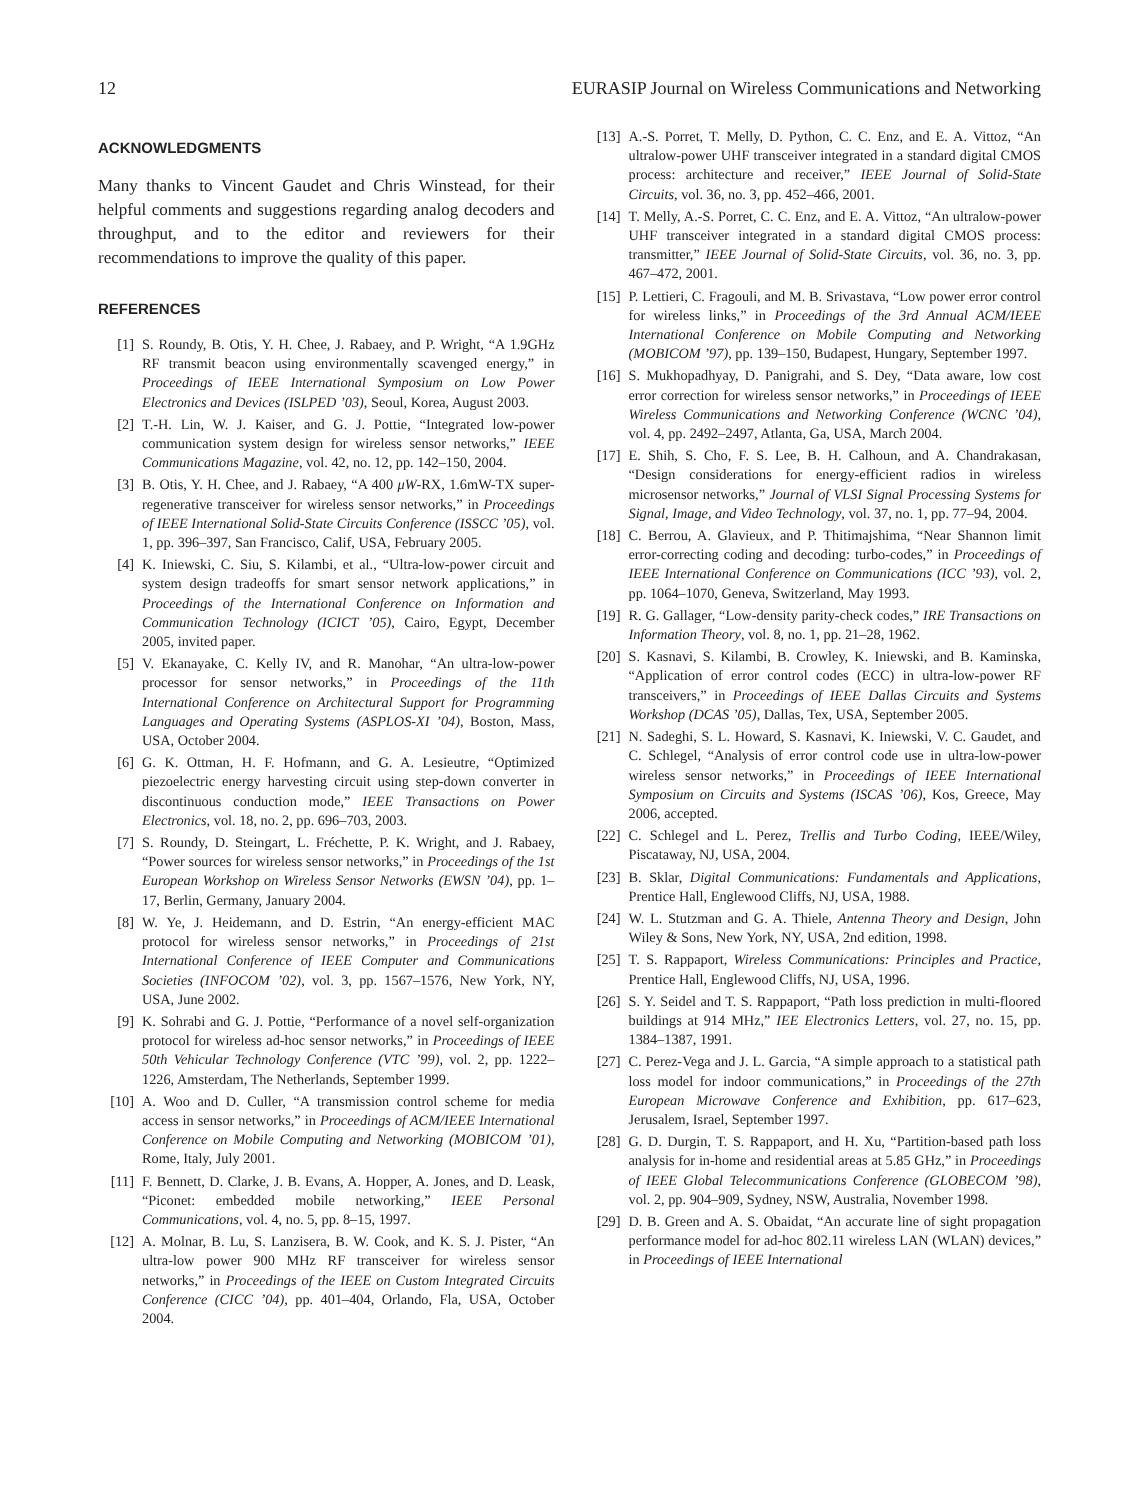12 EURASIP Journal on Wireless Communications and Networking
ACKNOWLEDGMENTS
Many thanks to Vincent Gaudet and Chris Winstead, for their helpful comments and suggestions regarding analog decoders and throughput, and to the editor and reviewers for their recommendations to improve the quality of this paper.
REFERENCES
[1] S. Roundy, B. Otis, Y. H. Chee, J. Rabaey, and P. Wright, “A 1.9GHz RF transmit beacon using environmentally scavenged energy,” in Proceedings of IEEE International Symposium on Low Power Electronics and Devices (ISLPED ’03), Seoul, Korea, August 2003.
[2] T.-H. Lin, W. J. Kaiser, and G. J. Pottie, “Integrated low-power communication system design for wireless sensor networks,” IEEE Communications Magazine, vol. 42, no. 12, pp. 142–150, 2004.
[3] B. Otis, Y. H. Chee, and J. Rabaey, “A 400 μW-RX, 1.6mW-TX super-regenerative transceiver for wireless sensor networks,” in Proceedings of IEEE International Solid-State Circuits Conference (ISSCC ’05), vol. 1, pp. 396–397, San Francisco, Calif, USA, February 2005.
[4] K. Iniewski, C. Siu, S. Kilambi, et al., “Ultra-low-power circuit and system design tradeoffs for smart sensor network applications,” in Proceedings of the International Conference on Information and Communication Technology (ICICT ’05), Cairo, Egypt, December 2005, invited paper.
[5] V. Ekanayake, C. Kelly IV, and R. Manohar, “An ultra-low-power processor for sensor networks,” in Proceedings of the 11th International Conference on Architectural Support for Programming Languages and Operating Systems (ASPLOS-XI ’04), Boston, Mass, USA, October 2004.
[6] G. K. Ottman, H. F. Hofmann, and G. A. Lesieutre, “Optimized piezoelectric energy harvesting circuit using step-down converter in discontinuous conduction mode,” IEEE Transactions on Power Electronics, vol. 18, no. 2, pp. 696–703, 2003.
[7] S. Roundy, D. Steingart, L. Fréchette, P. K. Wright, and J. Rabaey, “Power sources for wireless sensor networks,” in Proceedings of the 1st European Workshop on Wireless Sensor Networks (EWSN ’04), pp. 1–17, Berlin, Germany, January 2004.
[8] W. Ye, J. Heidemann, and D. Estrin, “An energy-efficient MAC protocol for wireless sensor networks,” in Proceedings of 21st International Conference of IEEE Computer and Communications Societies (INFOCOM ’02), vol. 3, pp. 1567–1576, New York, NY, USA, June 2002.
[9] K. Sohrabi and G. J. Pottie, “Performance of a novel self-organization protocol for wireless ad-hoc sensor networks,” in Proceedings of IEEE 50th Vehicular Technology Conference (VTC ’99), vol. 2, pp. 1222–1226, Amsterdam, The Netherlands, September 1999.
[10] A. Woo and D. Culler, “A transmission control scheme for media access in sensor networks,” in Proceedings of ACM/IEEE International Conference on Mobile Computing and Networking (MOBICOM ’01), Rome, Italy, July 2001.
[11] F. Bennett, D. Clarke, J. B. Evans, A. Hopper, A. Jones, and D. Leask, “Piconet: embedded mobile networking,” IEEE Personal Communications, vol. 4, no. 5, pp. 8–15, 1997.
[12] A. Molnar, B. Lu, S. Lanzisera, B. W. Cook, and K. S. J. Pister, “An ultra-low power 900 MHz RF transceiver for wireless sensor networks,” in Proceedings of the IEEE on Custom Integrated Circuits Conference (CICC ’04), pp. 401–404, Orlando, Fla, USA, October 2004.
[13] A.-S. Porret, T. Melly, D. Python, C. C. Enz, and E. A. Vittoz, “An ultralow-power UHF transceiver integrated in a standard digital CMOS process: architecture and receiver,” IEEE Journal of Solid-State Circuits, vol. 36, no. 3, pp. 452–466, 2001.
[14] T. Melly, A.-S. Porret, C. C. Enz, and E. A. Vittoz, “An ultralow-power UHF transceiver integrated in a standard digital CMOS process: transmitter,” IEEE Journal of Solid-State Circuits, vol. 36, no. 3, pp. 467–472, 2001.
[15] P. Lettieri, C. Fragouli, and M. B. Srivastava, “Low power error control for wireless links,” in Proceedings of the 3rd Annual ACM/IEEE International Conference on Mobile Computing and Networking (MOBICOM ’97), pp. 139–150, Budapest, Hungary, September 1997.
[16] S. Mukhopadhyay, D. Panigrahi, and S. Dey, “Data aware, low cost error correction for wireless sensor networks,” in Proceedings of IEEE Wireless Communications and Networking Conference (WCNC ’04), vol. 4, pp. 2492–2497, Atlanta, Ga, USA, March 2004.
[17] E. Shih, S. Cho, F. S. Lee, B. H. Calhoun, and A. Chandrakasan, “Design considerations for energy-efficient radios in wireless microsensor networks,” Journal of VLSI Signal Processing Systems for Signal, Image, and Video Technology, vol. 37, no. 1, pp. 77–94, 2004.
[18] C. Berrou, A. Glavieux, and P. Thitimajshima, “Near Shannon limit error-correcting coding and decoding: turbo-codes,” in Proceedings of IEEE International Conference on Communications (ICC ’93), vol. 2, pp. 1064–1070, Geneva, Switzerland, May 1993.
[19] R. G. Gallager, “Low-density parity-check codes,” IRE Transactions on Information Theory, vol. 8, no. 1, pp. 21–28, 1962.
[20] S. Kasnavi, S. Kilambi, B. Crowley, K. Iniewski, and B. Kaminska, “Application of error control codes (ECC) in ultra-low-power RF transceivers,” in Proceedings of IEEE Dallas Circuits and Systems Workshop (DCAS ’05), Dallas, Tex, USA, September 2005.
[21] N. Sadeghi, S. L. Howard, S. Kasnavi, K. Iniewski, V. C. Gaudet, and C. Schlegel, “Analysis of error control code use in ultra-low-power wireless sensor networks,” in Proceedings of IEEE International Symposium on Circuits and Systems (ISCAS ’06), Kos, Greece, May 2006, accepted.
[22] C. Schlegel and L. Perez, Trellis and Turbo Coding, IEEE/Wiley, Piscataway, NJ, USA, 2004.
[23] B. Sklar, Digital Communications: Fundamentals and Applications, Prentice Hall, Englewood Cliffs, NJ, USA, 1988.
[24] W. L. Stutzman and G. A. Thiele, Antenna Theory and Design, John Wiley & Sons, New York, NY, USA, 2nd edition, 1998.
[25] T. S. Rappaport, Wireless Communications: Principles and Practice, Prentice Hall, Englewood Cliffs, NJ, USA, 1996.
[26] S. Y. Seidel and T. S. Rappaport, “Path loss prediction in multi-floored buildings at 914 MHz,” IEE Electronics Letters, vol. 27, no. 15, pp. 1384–1387, 1991.
[27] C. Perez-Vega and J. L. Garcia, “A simple approach to a statistical path loss model for indoor communications,” in Proceedings of the 27th European Microwave Conference and Exhibition, pp. 617–623, Jerusalem, Israel, September 1997.
[28] G. D. Durgin, T. S. Rappaport, and H. Xu, “Partition-based path loss analysis for in-home and residential areas at 5.85 GHz,” in Proceedings of IEEE Global Telecommunications Conference (GLOBECOM ’98), vol. 2, pp. 904–909, Sydney, NSW, Australia, November 1998.
[29] D. B. Green and A. S. Obaidat, “An accurate line of sight propagation performance model for ad-hoc 802.11 wireless LAN (WLAN) devices,” in Proceedings of IEEE International